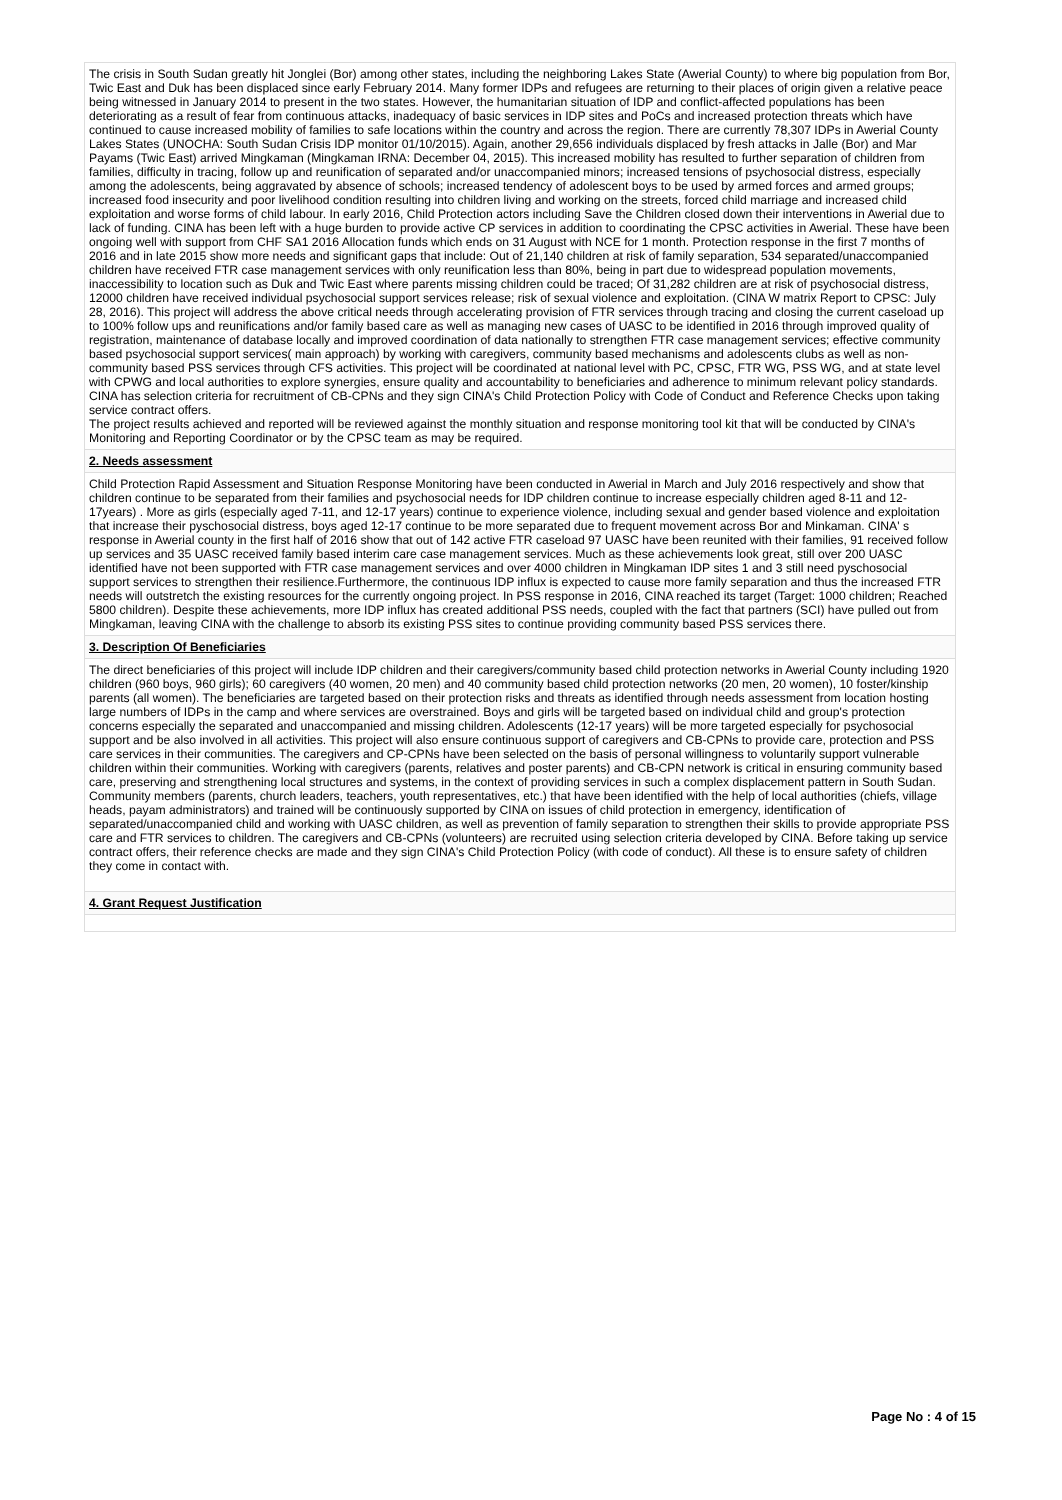The crisis in South Sudan greatly hit Jonglei (Bor) among other states, including the neighboring Lakes State (Awerial County) to where big population from Bor, Twic East and Duk has been displaced since early February 2014. Many former IDPs and refugees are returning to their places of origin given a relative peace being witnessed in January 2014 to present in the two states. However, the humanitarian situation of IDP and conflict-affected populations has been deteriorating as a result of fear from continuous attacks, inadequacy of basic services in IDP sites and PoCs and increased protection threats which have continued to cause increased mobility of families to safe locations within the country and across the region. There are currently 78,307 IDPs in Awerial County Lakes States (UNOCHA: South Sudan Crisis IDP monitor 01/10/2015). Again, another 29,656 individuals displaced by fresh attacks in Jalle (Bor) and Mar Payams (Twic East) arrived Mingkaman (Mingkaman IRNA: December 04, 2015). This increased mobility has resulted to further separation of children from families, difficulty in tracing, follow up and reunification of separated and/or unaccompanied minors; increased tensions of psychosocial distress, especially among the adolescents, being aggravated by absence of schools; increased tendency of adolescent boys to be used by armed forces and armed groups; increased food insecurity and poor livelihood condition resulting into children living and working on the streets, forced child marriage and increased child exploitation and worse forms of child labour. In early 2016, Child Protection actors including Save the Children closed down their interventions in Awerial due to lack of funding. CINA has been left with a huge burden to provide active CP services in addition to coordinating the CPSC activities in Awerial. These have been ongoing well with support from CHF SA1 2016 Allocation funds which ends on 31 August with NCE for 1 month. Protection response in the first 7 months of 2016 and in late 2015 show more needs and significant gaps that include: Out of 21,140 children at risk of family separation, 534 separated/unaccompanied children have received FTR case management services with only reunification less than 80%, being in part due to widespread population movements, inaccessibility to location such as Duk and Twic East where parents missing children could be traced; Of 31,282 children are at risk of psychosocial distress, 12000 children have received individual psychosocial support services release; risk of sexual violence and exploitation. (CINA W matrix Report to CPSC: July 28, 2016). This project will address the above critical needs through accelerating provision of FTR services through tracing and closing the current caseload up to 100% follow ups and reunifications and/or family based care as well as managing new cases of UASC to be identified in 2016 through improved quality of registration, maintenance of database locally and improved coordination of data nationally to strengthen FTR case management services; effective community based psychosocial support services( main approach) by working with caregivers, community based mechanisms and adolescents clubs as well as non-community based PSS services through CFS activities. This project will be coordinated at national level with PC, CPSC, FTR WG, PSS WG, and at state level with CPWG and local authorities to explore synergies, ensure quality and accountability to beneficiaries and adherence to minimum relevant policy standards. CINA has selection criteria for recruitment of CB-CPNs and they sign CINA's Child Protection Policy with Code of Conduct and Reference Checks upon taking service contract offers.
The project results achieved and reported will be reviewed against the monthly situation and response monitoring tool kit that will be conducted by CINA's Monitoring and Reporting Coordinator or by the CPSC team as may be required.
2. Needs assessment
Child Protection Rapid Assessment and Situation Response Monitoring have been conducted in Awerial in March and July 2016 respectively and show that children continue to be separated from their families and psychosocial needs for IDP children continue to increase especially children aged 8-11 and 12-17years) . More as girls (especially aged 7-11, and 12-17 years) continue to experience violence, including sexual and gender based violence and exploitation that increase their pyschosocial distress, boys aged 12-17 continue to be more separated due to frequent movement across Bor and Minkaman. CINA' s response in Awerial county in the first half of 2016 show that out of 142 active FTR caseload 97 UASC have been reunited with their families, 91 received follow up services and 35 UASC received family based interim care case management services. Much as these achievements look great, still over 200 UASC identified have not been supported with FTR case management services and over 4000 children in Mingkaman IDP sites 1 and 3 still need pyschosocial support services to strengthen their resilience.Furthermore, the continuous IDP influx is expected to cause more family separation and thus the increased FTR needs will outstretch the existing resources for the currently ongoing project. In PSS response in 2016, CINA reached its target (Target: 1000 children; Reached 5800 children). Despite these achievements, more IDP influx has created additional PSS needs, coupled with the fact that partners (SCI) have pulled out from Mingkaman, leaving CINA with the challenge to absorb its existing PSS sites to continue providing community based PSS services there.
3. Description Of Beneficiaries
The direct beneficiaries of this project will include IDP children and their caregivers/community based child protection networks in Awerial County including 1920 children (960 boys, 960 girls); 60 caregivers (40 women, 20 men) and 40 community based child protection networks (20 men, 20 women), 10 foster/kinship parents (all women). The beneficiaries are targeted based on their protection risks and threats as identified through needs assessment from location hosting large numbers of IDPs in the camp and where services are overstrained. Boys and girls will be targeted based on individual child and group's protection concerns especially the separated and unaccompanied and missing children. Adolescents (12-17 years) will be more targeted especially for psychosocial support and be also involved in all activities. This project will also ensure continuous support of caregivers and CB-CPNs to provide care, protection and PSS care services in their communities. The caregivers and CP-CPNs have been selected on the basis of personal willingness to voluntarily support vulnerable children within their communities. Working with caregivers (parents, relatives and poster parents) and CB-CPN network is critical in ensuring community based care, preserving and strengthening local structures and systems, in the context of providing services in such a complex displacement pattern in South Sudan. Community members (parents, church leaders, teachers, youth representatives, etc.) that have been identified with the help of local authorities (chiefs, village heads, payam administrators) and trained will be continuously supported by CINA on issues of child protection in emergency, identification of separated/unaccompanied child and working with UASC children, as well as prevention of family separation to strengthen their skills to provide appropriate PSS care and FTR services to children. The caregivers and CB-CPNs (volunteers) are recruited using selection criteria developed by CINA. Before taking up service contract offers, their reference checks are made and they sign CINA's Child Protection Policy (with code of conduct). All these is to ensure safety of children they come in contact with.
4. Grant Request Justification
Page No : 4 of 15